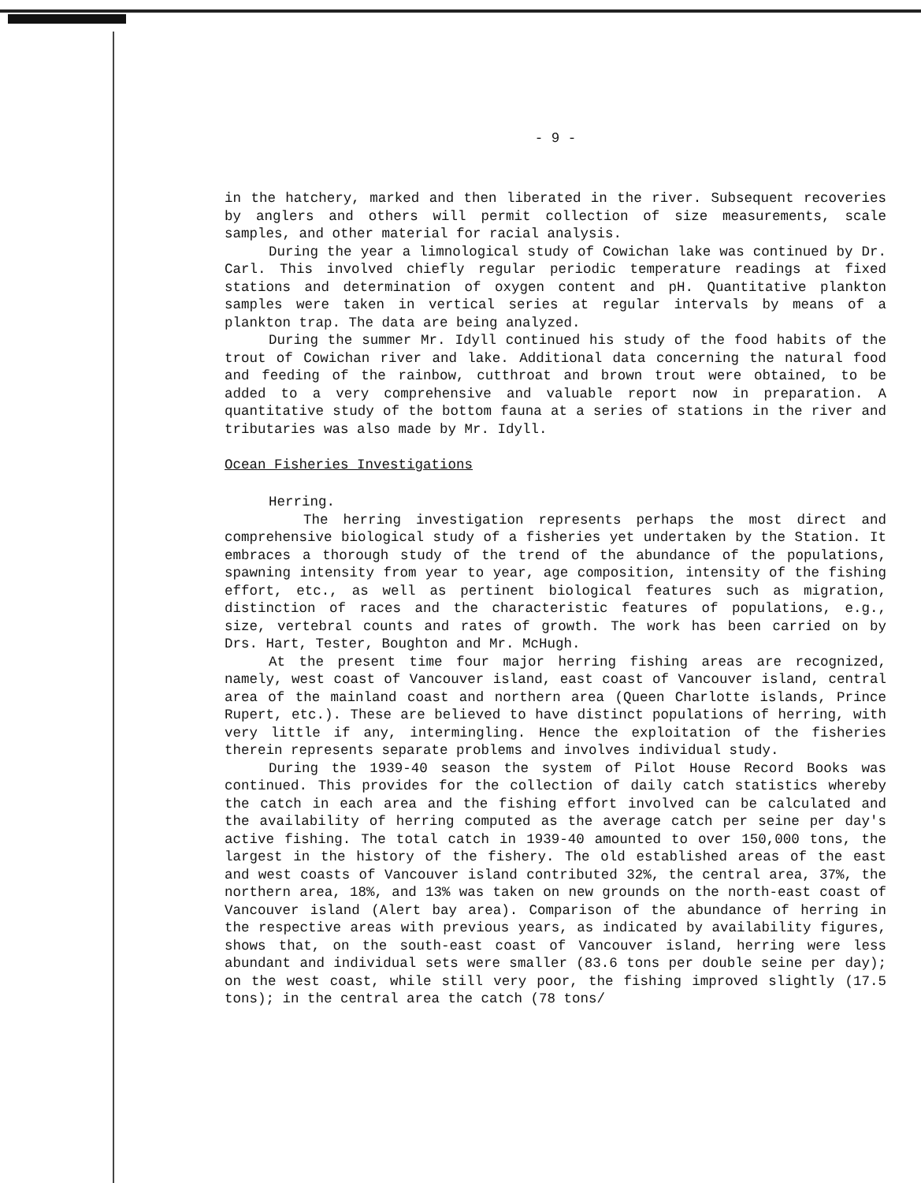- 9 -
in the hatchery, marked and then liberated in the river. Subsequent recoveries by anglers and others will permit collection of size measurements, scale samples, and other material for racial analysis.
During the year a limnological study of Cowichan lake was continued by Dr. Carl. This involved chiefly regular periodic temperature readings at fixed stations and determination of oxygen content and pH. Quantitative plankton samples were taken in vertical series at regular intervals by means of a plankton trap. The data are being analyzed.
During the summer Mr. Idyll continued his study of the food habits of the trout of Cowichan river and lake. Additional data concerning the natural food and feeding of the rainbow, cutthroat and brown trout were obtained, to be added to a very comprehensive and valuable report now in preparation. A quantitative study of the bottom fauna at a series of stations in the river and tributaries was also made by Mr. Idyll.
Ocean Fisheries Investigations
Herring.
The herring investigation represents perhaps the most direct and comprehensive biological study of a fisheries yet undertaken by the Station. It embraces a thorough study of the trend of the abundance of the populations, spawning intensity from year to year, age composition, intensity of the fishing effort, etc., as well as pertinent biological features such as migration, distinction of races and the characteristic features of populations, e.g., size, vertebral counts and rates of growth. The work has been carried on by Drs. Hart, Tester, Boughton and Mr. McHugh.
At the present time four major herring fishing areas are recognized, namely, west coast of Vancouver island, east coast of Vancouver island, central area of the mainland coast and northern area (Queen Charlotte islands, Prince Rupert, etc.). These are believed to have distinct populations of herring, with very little if any, intermingling. Hence the exploitation of the fisheries therein represents separate problems and involves individual study.
During the 1939-40 season the system of Pilot House Record Books was continued. This provides for the collection of daily catch statistics whereby the catch in each area and the fishing effort involved can be calculated and the availability of herring computed as the average catch per seine per day's active fishing. The total catch in 1939-40 amounted to over 150,000 tons, the largest in the history of the fishery. The old established areas of the east and west coasts of Vancouver island contributed 32%, the central area, 37%, the northern area, 18%, and 13% was taken on new grounds on the north-east coast of Vancouver island (Alert bay area). Comparison of the abundance of herring in the respective areas with previous years, as indicated by availability figures, shows that, on the south-east coast of Vancouver island, herring were less abundant and individual sets were smaller (83.6 tons per double seine per day); on the west coast, while still very poor, the fishing improved slightly (17.5 tons); in the central area the catch (78 tons/